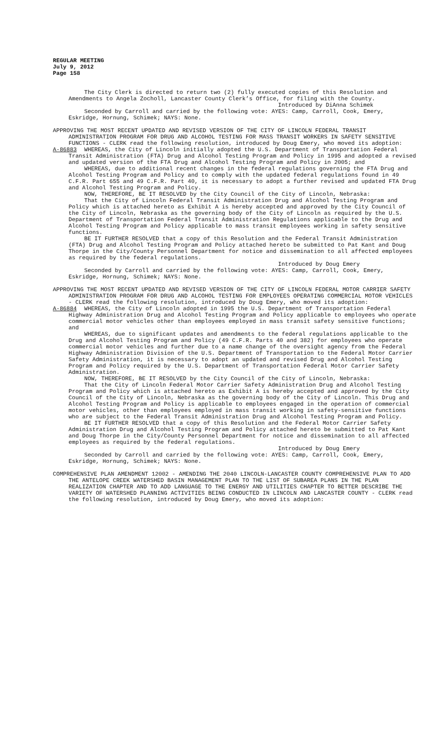REGULAR MEETING
July 9, 2012
Page 158
The City Clerk is directed to return two (2) fully executed copies of this Resolution and Amendments to Angela Zocholl, Lancaster County Clerk’s Office, for filing with the County.
Introduced by DiAnna Schimek
Seconded by Carroll and carried by the following vote: AYES: Camp, Carroll, Cook, Emery, Eskridge, Hornung, Schimek; NAYS: None.
APPROVING THE MOST RECENT UPDATED AND REVISED VERSION OF THE CITY OF LINCOLN FEDERAL TRANSIT ADMINISTRATION PROGRAM FOR DRUG AND ALCOHOL TESTING FOR MASS TRANSIT WORKERS IN SAFETY SENSITIVE FUNCTIONS - CLERK read the following resolution, introduced by Doug Emery, who moved its adoption:
A-86883
WHEREAS, the City of Lincoln initially adopted the U.S. Department of Transportation Federal Transit Administration (FTA) Drug and Alcohol Testing Program and Policy in 1995 and adopted a revised and updated version of the FTA Drug and Alcohol Testing Program and Policy in 2005; and
WHEREAS, due to additional recent changes in the federal regulations governing the FTA Drug and Alcohol Testing Program and Policy and to comply with the updated federal regulations found in 49 C.F.R. Part 655 and 49 C.F.R. Part 40, it is necessary to adopt a further revised and updated FTA Drug and Alcohol Testing Program and Policy.
NOW, THEREFORE, BE IT RESOLVED by the City Council of the City of Lincoln, Nebraska:
That the City of Lincoln Federal Transit Administration Drug and Alcohol Testing Program and Policy which is attached hereto as Exhibit A is hereby accepted and approved by the City Council of the City of Lincoln, Nebraska as the governing body of the City of Lincoln as required by the U.S. Department of Transportation Federal Transit Administration Regulations applicable to the Drug and Alcohol Testing Program and Policy applicable to mass transit employees working in safety sensitive functions.
BE IT FURTHER RESOLVED that a copy of this Resolution and the Federal Transit Administration (FTA) Drug and Alcohol Testing Program and Policy attached hereto be submitted to Pat Kant and Doug Thorpe in the City/County Personnel Department for notice and dissemination to all affected employees as required by the federal regulations.
Introduced by Doug Emery
Seconded by Carroll and carried by the following vote: AYES: Camp, Carroll, Cook, Emery, Eskridge, Hornung, Schimek; NAYS: None.
APPROVING THE MOST RECENT UPDATED AND REVISED VERSION OF THE CITY OF LINCOLN FEDERAL MOTOR CARRIER SAFETY ADMINISTRATION PROGRAM FOR DRUG AND ALCOHOL TESTING FOR EMPLOYEES OPERATING COMMERCIAL MOTOR VEHICLES - CLERK read the following resolution, introduced by Doug Emery, who moved its adoption:
A-86884
WHEREAS, the City of Lincoln adopted in 1995 the U.S. Department of Transportation Federal Highway Administration Drug and Alcohol Testing Program and Policy applicable to employees who operate commercial motor vehicles other than employees employed in mass transit safety sensitive functions; and
WHEREAS, due to significant updates and amendments to the federal regulations applicable to the Drug and Alcohol Testing Program and Policy (49 C.F.R. Parts 40 and 382) for employees who operate commercial motor vehicles and further due to a name change of the oversight agency from the Federal Highway Administration Division of the U.S. Department of Transportation to the Federal Motor Carrier Safety Administration, it is necessary to adopt an updated and revised Drug and Alcohol Testing Program and Policy required by the U.S. Department of Transportation Federal Motor Carrier Safety Administration.
NOW, THEREFORE, BE IT RESOLVED by the City Council of the City of Lincoln, Nebraska:
That the City of Lincoln Federal Motor Carrier Safety Administration Drug and Alcohol Testing Program and Policy which is attached hereto as Exhibit A is hereby accepted and approved by the City Council of the City of Lincoln, Nebraska as the governing body of the City of Lincoln. This Drug and Alcohol Testing Program and Policy is applicable to employees engaged in the operation of commercial motor vehicles, other than employees employed in mass transit working in safety-sensitive functions who are subject to the Federal Transit Administration Drug and Alcohol Testing Program and Policy.
BE IT FURTHER RESOLVED that a copy of this Resolution and the Federal Motor Carrier Safety Administration Drug and Alcohol Testing Program and Policy attached hereto be submitted to Pat Kant and Doug Thorpe in the City/County Personnel Department for notice and dissemination to all affected employees as required by the federal regulations.
Introduced by Doug Emery
Seconded by Carroll and carried by the following vote: AYES: Camp, Carroll, Cook, Emery, Eskridge, Hornung, Schimek; NAYS: None.
COMPREHENSIVE PLAN AMENDMENT 12002 - AMENDING THE 2040 LINCOLN-LANCASTER COUNTY COMPREHENSIVE PLAN TO ADD THE ANTELOPE CREEK WATERSHED BASIN MANAGEMENT PLAN TO THE LIST OF SUBAREA PLANS IN THE PLAN REALIZATION CHAPTER AND TO ADD LANGUAGE TO THE ENERGY AND UTILITIES CHAPTER TO BETTER DESCRIBE THE VARIETY OF WATERSHED PLANNING ACTIVITIES BEING CONDUCTED IN LINCOLN AND LANCASTER COUNTY - CLERK read the following resolution, introduced by Doug Emery, who moved its adoption: